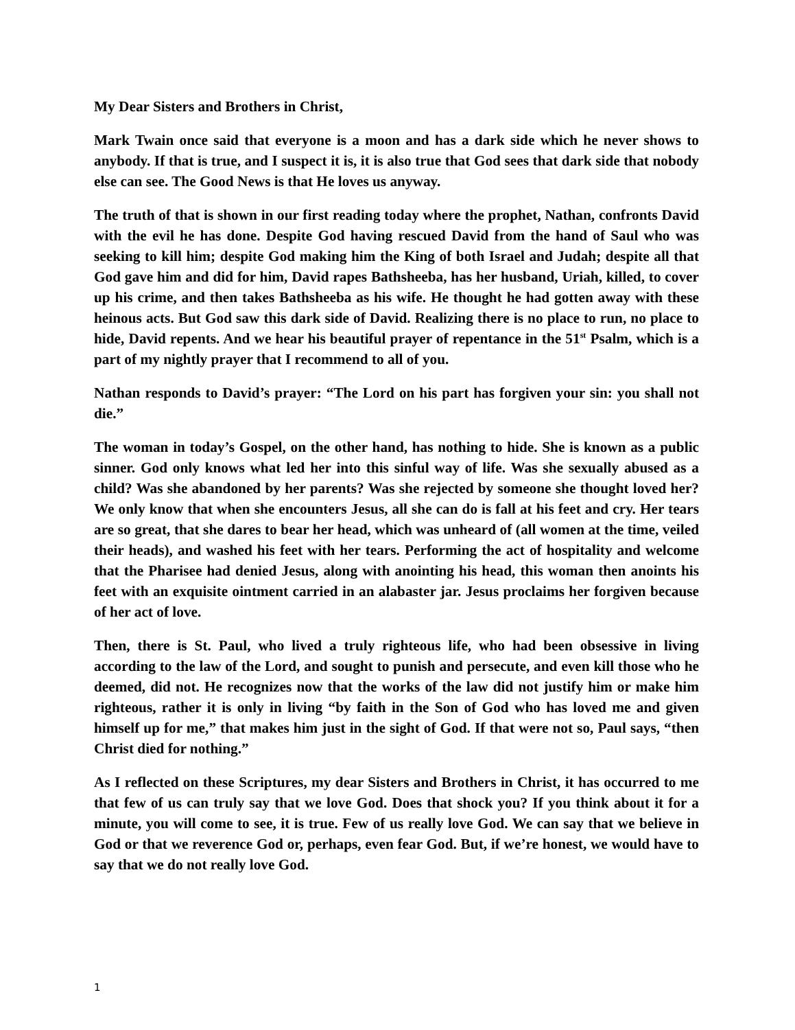My Dear Sisters and Brothers in Christ,
Mark Twain once said that everyone is a moon and has a dark side which he never shows to anybody. If that is true, and I suspect it is, it is also true that God sees that dark side that nobody else can see. The Good News is that He loves us anyway.
The truth of that is shown in our first reading today where the prophet, Nathan, confronts David with the evil he has done. Despite God having rescued David from the hand of Saul who was seeking to kill him; despite God making him the King of both Israel and Judah; despite all that God gave him and did for him, David rapes Bathsheeba, has her husband, Uriah, killed, to cover up his crime, and then takes Bathsheeba as his wife. He thought he had gotten away with these heinous acts. But God saw this dark side of David. Realizing there is no place to run, no place to hide, David repents. And we hear his beautiful prayer of repentance in the 51<sup>st</sup> Psalm, which is a part of my nightly prayer that I recommend to all of you.
Nathan responds to David’s prayer: “The Lord on his part has forgiven your sin: you shall not die.”
The woman in today’s Gospel, on the other hand, has nothing to hide. She is known as a public sinner. God only knows what led her into this sinful way of life. Was she sexually abused as a child? Was she abandoned by her parents? Was she rejected by someone she thought loved her? We only know that when she encounters Jesus, all she can do is fall at his feet and cry. Her tears are so great, that she dares to bear her head, which was unheard of (all women at the time, veiled their heads), and washed his feet with her tears. Performing the act of hospitality and welcome that the Pharisee had denied Jesus, along with anointing his head, this woman then anoints his feet with an exquisite ointment carried in an alabaster jar. Jesus proclaims her forgiven because of her act of love.
Then, there is St. Paul, who lived a truly righteous life, who had been obsessive in living according to the law of the Lord, and sought to punish and persecute, and even kill those who he deemed, did not. He recognizes now that the works of the law did not justify him or make him righteous, rather it is only in living “by faith in the Son of God who has loved me and given himself up for me,” that makes him just in the sight of God. If that were not so, Paul says, “then Christ died for nothing.”
As I reflected on these Scriptures, my dear Sisters and Brothers in Christ, it has occurred to me that few of us can truly say that we love God. Does that shock you? If you think about it for a minute, you will come to see, it is true. Few of us really love God. We can say that we believe in God or that we reverence God or, perhaps, even fear God. But, if we’re honest, we would have to say that we do not really love God.
1